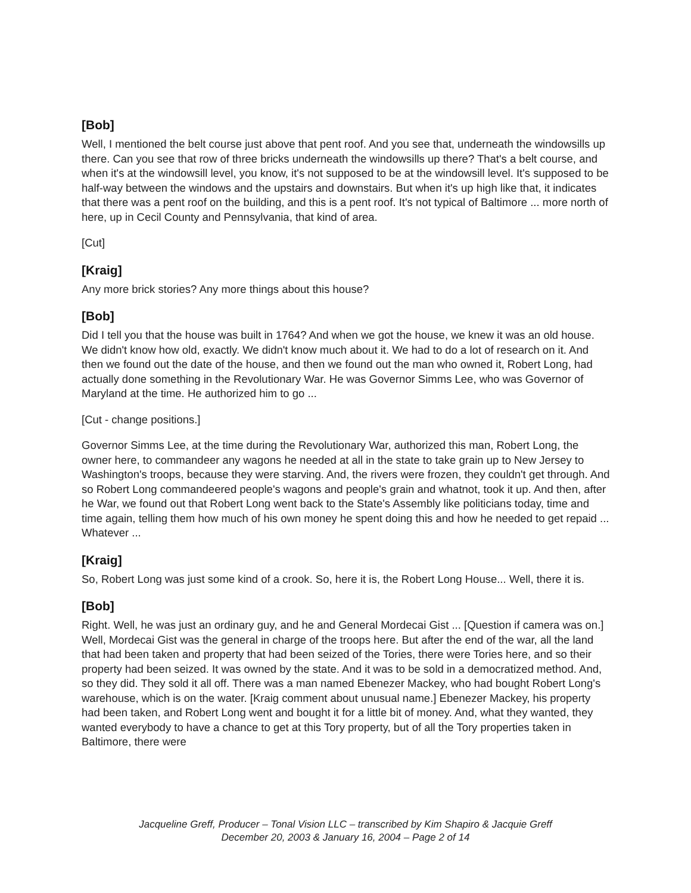[Bob]
Well, I mentioned the belt course just above that pent roof. And you see that, underneath the windowsills up there. Can you see that row of three bricks underneath the windowsills up there? That's a belt course, and when it's at the windowsill level, you know, it's not supposed to be at the windowsill level. It's supposed to be half-way between the windows and the upstairs and downstairs. But when it's up high like that, it indicates that there was a pent roof on the building, and this is a pent roof. It's not typical of Baltimore ... more north of here, up in Cecil County and Pennsylvania, that kind of area.
[Cut]
[Kraig]
Any more brick stories? Any more things about this house?
[Bob]
Did I tell you that the house was built in 1764? And when we got the house, we knew it was an old house. We didn't know how old, exactly. We didn't know much about it. We had to do a lot of research on it. And then we found out the date of the house, and then we found out the man who owned it, Robert Long, had actually done something in the Revolutionary War. He was Governor Simms Lee, who was Governor of Maryland at the time. He authorized him to go ...
[Cut - change positions.]
Governor Simms Lee, at the time during the Revolutionary War, authorized this man, Robert Long, the owner here, to commandeer any wagons he needed at all in the state to take grain up to New Jersey to Washington's troops, because they were starving. And, the rivers were frozen, they couldn't get through. And so Robert Long commandeered people's wagons and people's grain and whatnot, took it up. And then, after he War, we found out that Robert Long went back to the State's Assembly like politicians today, time and time again, telling them how much of his own money he spent doing this and how he needed to get repaid ... Whatever ...
[Kraig]
So, Robert Long was just some kind of a crook. So, here it is, the Robert Long House... Well, there it is.
[Bob]
Right. Well, he was just an ordinary guy, and he and General Mordecai Gist ... [Question if camera was on.] Well, Mordecai Gist was the general in charge of the troops here. But after the end of the war, all the land that had been taken and property that had been seized of the Tories, there were Tories here, and so their property had been seized. It was owned by the state. And it was to be sold in a democratized method. And, so they did. They sold it all off. There was a man named Ebenezer Mackey, who had bought Robert Long's warehouse, which is on the water. [Kraig comment about unusual name.] Ebenezer Mackey, his property had been taken, and Robert Long went and bought it for a little bit of money. And, what they wanted, they wanted everybody to have a chance to get at this Tory property, but of all the Tory properties taken in Baltimore, there were
Jacqueline Greff, Producer – Tonal Vision LLC – transcribed by Kim Shapiro & Jacquie Greff
December 20, 2003 & January 16, 2004 – Page 2 of 14